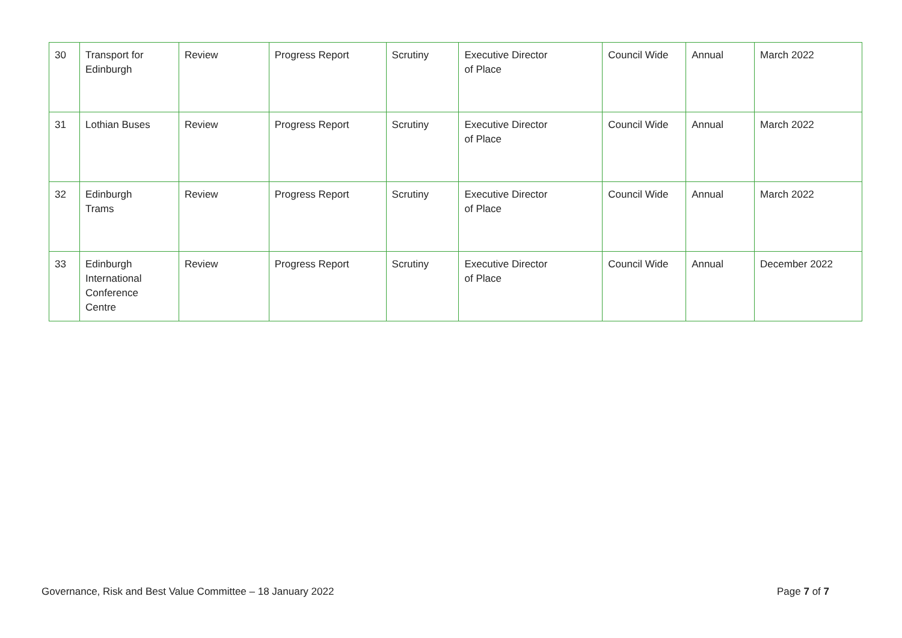| 30 | Transport for Edinburgh | Review | Progress Report | Scrutiny | Executive Director of Place | Council Wide | Annual | March 2022 |
| 31 | Lothian Buses | Review | Progress Report | Scrutiny | Executive Director of Place | Council Wide | Annual | March 2022 |
| 32 | Edinburgh Trams | Review | Progress Report | Scrutiny | Executive Director of Place | Council Wide | Annual | March 2022 |
| 33 | Edinburgh International Conference Centre | Review | Progress Report | Scrutiny | Executive Director of Place | Council Wide | Annual | December 2022 |
Governance, Risk and Best Value Committee – 18 January 2022 Page 7 of 7